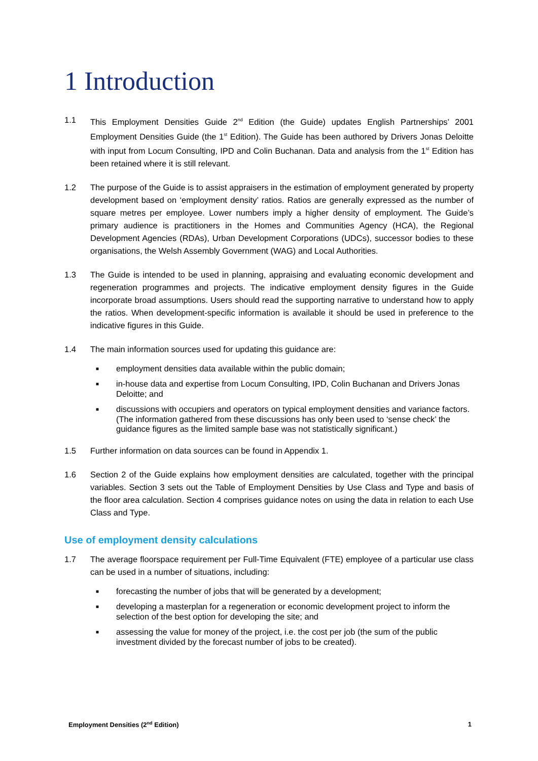1 Introduction
1.1 This Employment Densities Guide 2<sup>nd</sup> Edition (the Guide) updates English Partnerships’ 2001 Employment Densities Guide (the 1<sup>st</sup> Edition). The Guide has been authored by Drivers Jonas Deloitte with input from Locum Consulting, IPD and Colin Buchanan. Data and analysis from the 1<sup>st</sup> Edition has been retained where it is still relevant.
1.2 The purpose of the Guide is to assist appraisers in the estimation of employment generated by property development based on ‘employment density’ ratios. Ratios are generally expressed as the number of square metres per employee. Lower numbers imply a higher density of employment. The Guide’s primary audience is practitioners in the Homes and Communities Agency (HCA), the Regional Development Agencies (RDAs), Urban Development Corporations (UDCs), successor bodies to these organisations, the Welsh Assembly Government (WAG) and Local Authorities.
1.3 The Guide is intended to be used in planning, appraising and evaluating economic development and regeneration programmes and projects. The indicative employment density figures in the Guide incorporate broad assumptions. Users should read the supporting narrative to understand how to apply the ratios. When development-specific information is available it should be used in preference to the indicative figures in this Guide.
1.4 The main information sources used for updating this guidance are:
■ employment densities data available within the public domain;
■ in-house data and expertise from Locum Consulting, IPD, Colin Buchanan and Drivers Jonas Deloitte; and
■ discussions with occupiers and operators on typical employment densities and variance factors. (The information gathered from these discussions has only been used to ‘sense check’ the guidance figures as the limited sample base was not statistically significant.)
1.5 Further information on data sources can be found in Appendix 1.
1.6 Section 2 of the Guide explains how employment densities are calculated, together with the principal variables. Section 3 sets out the Table of Employment Densities by Use Class and Type and basis of the floor area calculation. Section 4 comprises guidance notes on using the data in relation to each Use Class and Type.
Use of employment density calculations
1.7 The average floorspace requirement per Full-Time Equivalent (FTE) employee of a particular use class can be used in a number of situations, including:
■ forecasting the number of jobs that will be generated by a development;
■ developing a masterplan for a regeneration or economic development project to inform the selection of the best option for developing the site; and
■ assessing the value for money of the project, i.e. the cost per job (the sum of the public investment divided by the forecast number of jobs to be created).
Employment Densities (2<sup>nd</sup> Edition) 1